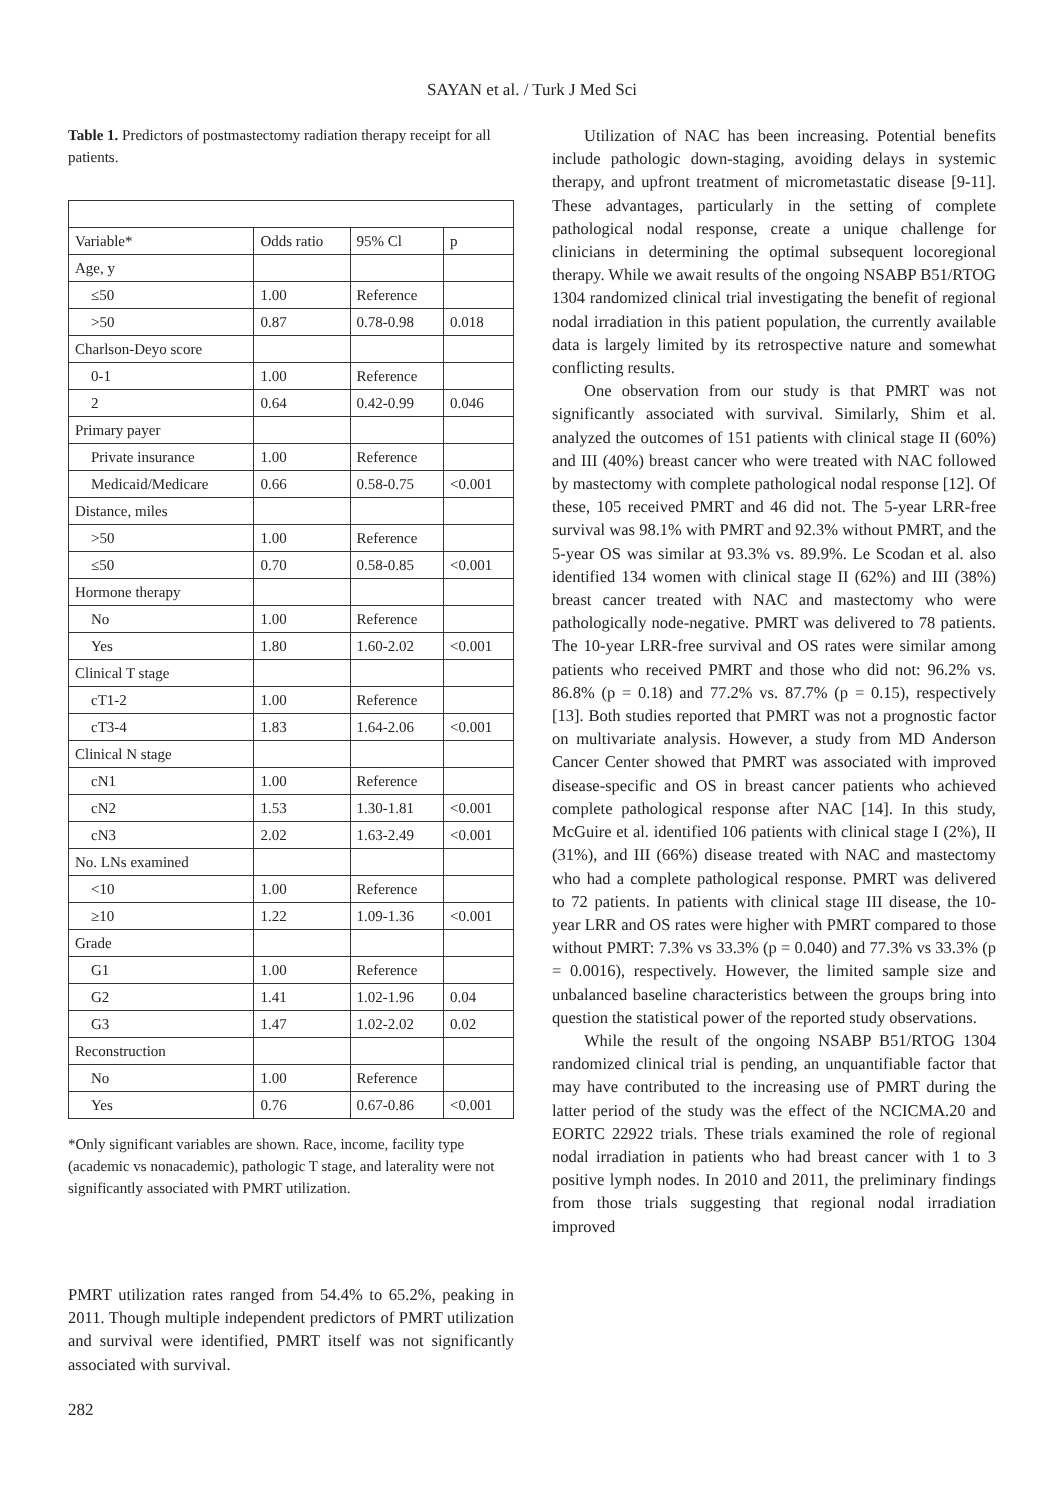SAYAN et al. / Turk J Med Sci
Table 1. Predictors of postmastectomy radiation therapy receipt for all patients.
| Variable* | Odds ratio | 95% Cl | p |
| Age, y | | | |
| ≤50 | 1.00 | Reference | |
| >50 | 0.87 | 0.78-0.98 | 0.018 |
| Charlson-Deyo score | | | |
| 0-1 | 1.00 | Reference | |
| 2 | 0.64 | 0.42-0.99 | 0.046 |
| Primary payer | | | |
| Private insurance | 1.00 | Reference | |
| Medicaid/Medicare | 0.66 | 0.58-0.75 | <0.001 |
| Distance, miles | | | |
| >50 | 1.00 | Reference | |
| ≤50 | 0.70 | 0.58-0.85 | <0.001 |
| Hormone therapy | | | |
| No | 1.00 | Reference | |
| Yes | 1.80 | 1.60-2.02 | <0.001 |
| Clinical T stage | | | |
| cT1-2 | 1.00 | Reference | |
| cT3-4 | 1.83 | 1.64-2.06 | <0.001 |
| Clinical N stage | | | |
| cN1 | 1.00 | Reference | |
| cN2 | 1.53 | 1.30-1.81 | <0.001 |
| cN3 | 2.02 | 1.63-2.49 | <0.001 |
| No. LNs examined | | | |
| <10 | 1.00 | Reference | |
| ≥10 | 1.22 | 1.09-1.36 | <0.001 |
| Grade | | | |
| G1 | 1.00 | Reference | |
| G2 | 1.41 | 1.02-1.96 | 0.04 |
| G3 | 1.47 | 1.02-2.02 | 0.02 |
| Reconstruction | | | |
| No | 1.00 | Reference | |
| Yes | 0.76 | 0.67-0.86 | <0.001 |
*Only significant variables are shown. Race, income, facility type (academic vs nonacademic), pathologic T stage, and laterality were not significantly associated with PMRT utilization.
PMRT utilization rates ranged from 54.4% to 65.2%, peaking in 2011. Though multiple independent predictors of PMRT utilization and survival were identified, PMRT itself was not significantly associated with survival.
Utilization of NAC has been increasing. Potential benefits include pathologic down-staging, avoiding delays in systemic therapy, and upfront treatment of micrometastatic disease [9-11]. These advantages, particularly in the setting of complete pathological nodal response, create a unique challenge for clinicians in determining the optimal subsequent locoregional therapy. While we await results of the ongoing NSABP B51/RTOG 1304 randomized clinical trial investigating the benefit of regional nodal irradiation in this patient population, the currently available data is largely limited by its retrospective nature and somewhat conflicting results.
One observation from our study is that PMRT was not significantly associated with survival. Similarly, Shim et al. analyzed the outcomes of 151 patients with clinical stage II (60%) and III (40%) breast cancer who were treated with NAC followed by mastectomy with complete pathological nodal response [12]. Of these, 105 received PMRT and 46 did not. The 5-year LRR-free survival was 98.1% with PMRT and 92.3% without PMRT, and the 5-year OS was similar at 93.3% vs. 89.9%. Le Scodan et al. also identified 134 women with clinical stage II (62%) and III (38%) breast cancer treated with NAC and mastectomy who were pathologically node-negative. PMRT was delivered to 78 patients. The 10-year LRR-free survival and OS rates were similar among patients who received PMRT and those who did not: 96.2% vs. 86.8% (p = 0.18) and 77.2% vs. 87.7% (p = 0.15), respectively [13]. Both studies reported that PMRT was not a prognostic factor on multivariate analysis. However, a study from MD Anderson Cancer Center showed that PMRT was associated with improved disease-specific and OS in breast cancer patients who achieved complete pathological response after NAC [14]. In this study, McGuire et al. identified 106 patients with clinical stage I (2%), II (31%), and III (66%) disease treated with NAC and mastectomy who had a complete pathological response. PMRT was delivered to 72 patients. In patients with clinical stage III disease, the 10-year LRR and OS rates were higher with PMRT compared to those without PMRT: 7.3% vs 33.3% (p = 0.040) and 77.3% vs 33.3% (p = 0.0016), respectively. However, the limited sample size and unbalanced baseline characteristics between the groups bring into question the statistical power of the reported study observations.
While the result of the ongoing NSABP B51/RTOG 1304 randomized clinical trial is pending, an unquantifiable factor that may have contributed to the increasing use of PMRT during the latter period of the study was the effect of the NCICMA.20 and EORTC 22922 trials. These trials examined the role of regional nodal irradiation in patients who had breast cancer with 1 to 3 positive lymph nodes. In 2010 and 2011, the preliminary findings from those trials suggesting that regional nodal irradiation improved
282